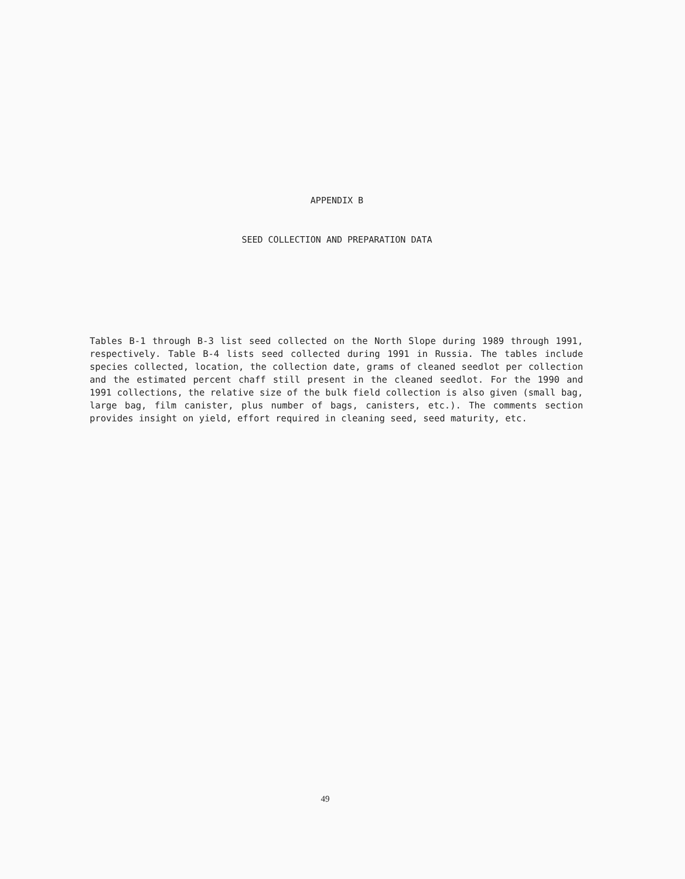APPENDIX B
SEED COLLECTION AND PREPARATION DATA
Tables B-1 through B-3 list seed collected on the North Slope during 1989 through 1991, respectively. Table B-4 lists seed collected during 1991 in Russia. The tables include species collected, location, the collection date, grams of cleaned seedlot per collection and the estimated percent chaff still present in the cleaned seedlot. For the 1990 and 1991 collections, the relative size of the bulk field collection is also given (small bag, large bag, film canister, plus number of bags, canisters, etc.). The comments section provides insight on yield, effort required in cleaning seed, seed maturity, etc.
49